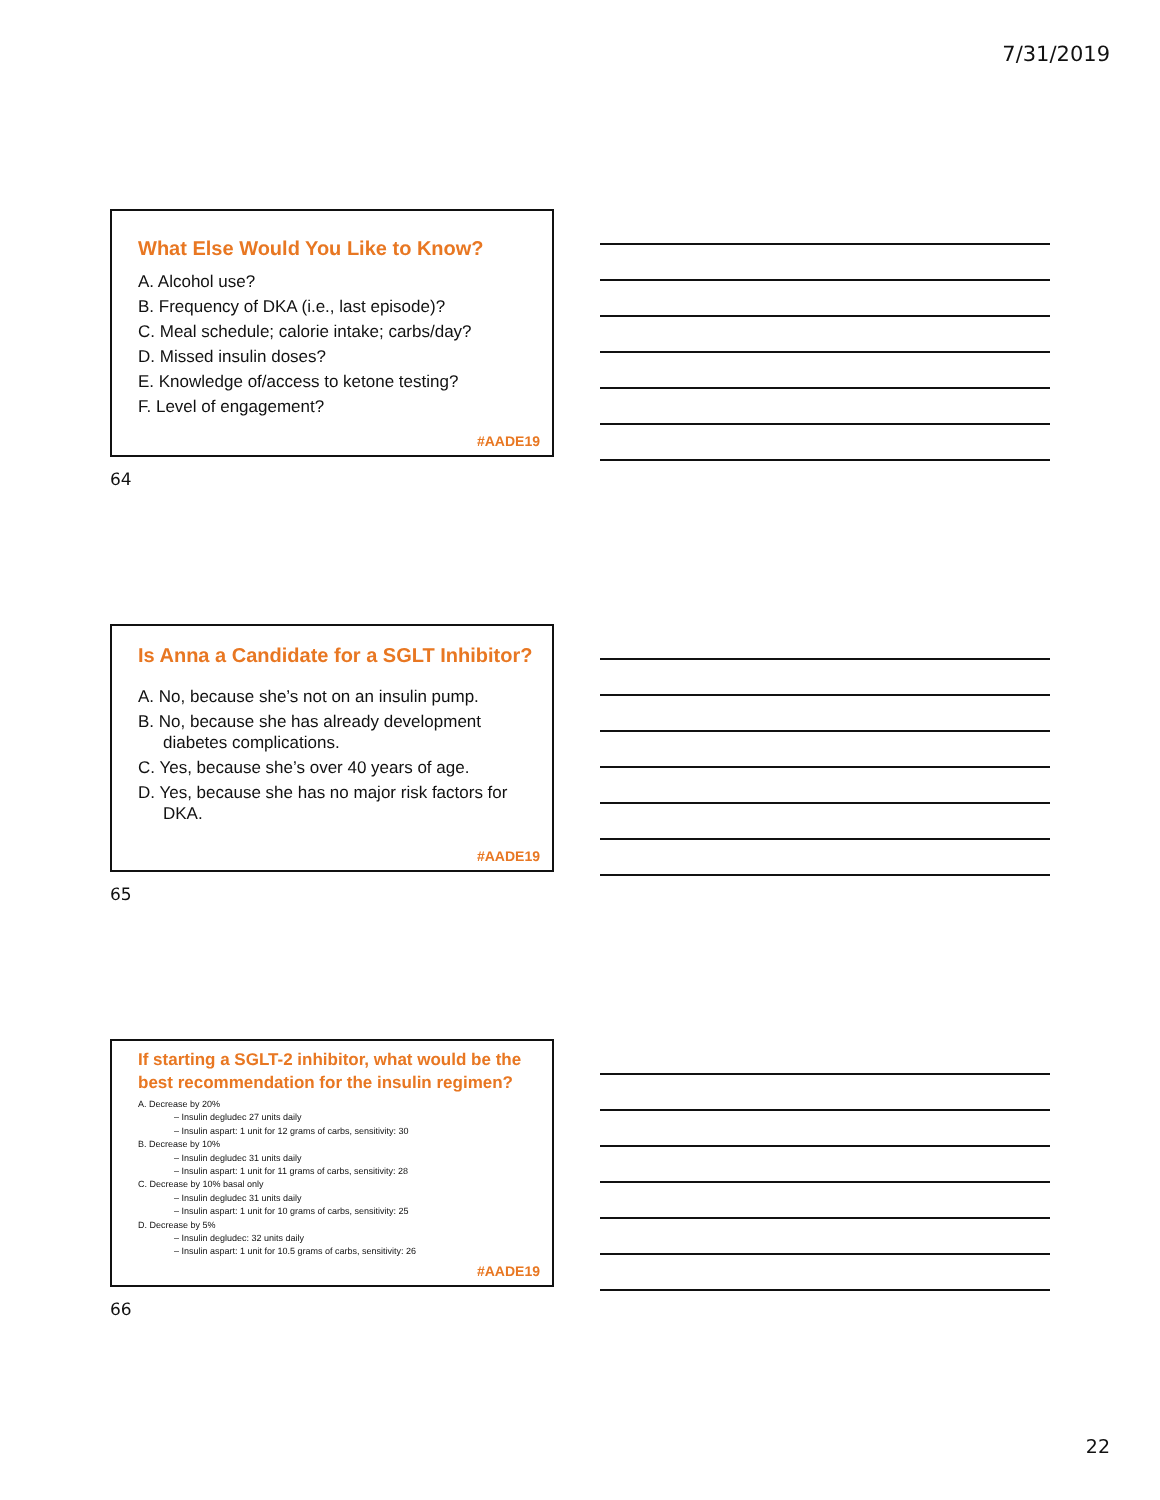7/31/2019
What Else Would You Like to Know?
A. Alcohol use?
B. Frequency of DKA (i.e., last episode)?
C. Meal schedule; calorie intake; carbs/day?
D. Missed insulin doses?
E. Knowledge of/access to ketone testing?
F. Level of engagement?
#AADE19
64
Is Anna a Candidate for a SGLT Inhibitor?
A. No, because she’s not on an insulin pump.
B. No, because she has already development diabetes complications.
C. Yes, because she’s over 40 years of age.
D. Yes, because she has no major risk factors for DKA.
#AADE19
65
If starting a SGLT-2 inhibitor, what would be the best recommendation for the insulin regimen?
A. Decrease by 20%
– Insulin degludec 27 units daily
– Insulin aspart: 1 unit for 12 grams of carbs, sensitivity: 30
B. Decrease by 10%
– Insulin degludec 31 units daily
– Insulin aspart: 1 unit for 11 grams of carbs, sensitivity: 28
C. Decrease by 10% basal only
– Insulin degludec 31 units daily
– Insulin aspart: 1 unit for 10 grams of carbs, sensitivity: 25
D. Decrease by 5%
– Insulin degludec: 32 units daily
– Insulin aspart: 1 unit for 10.5 grams of carbs, sensitivity: 26
#AADE19
66
22